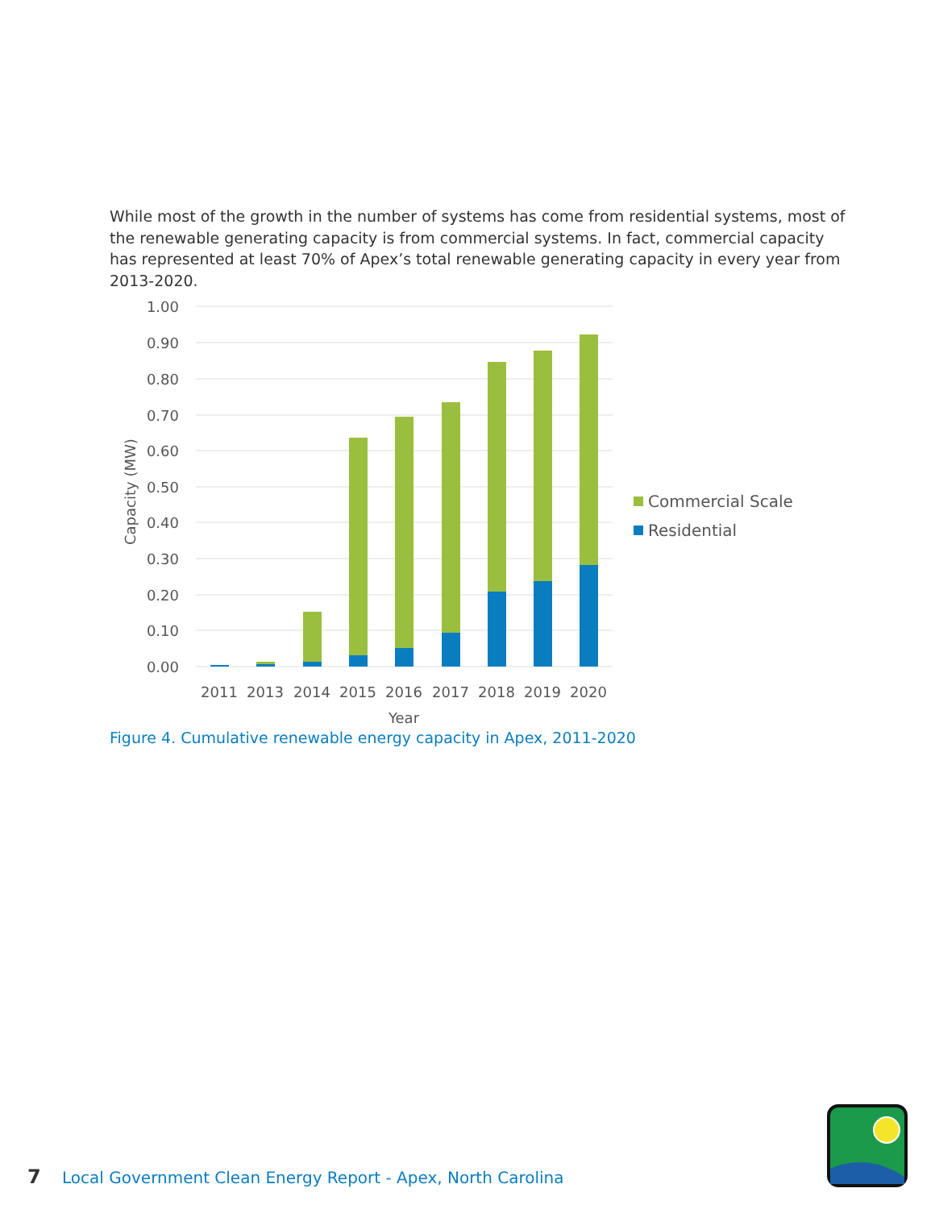While most of the growth in the number of systems has come from residential systems, most of the renewable generating capacity is from commercial systems. In fact, commercial capacity has represented at least 70% of Apex’s total renewable generating capacity in every year from 2013-2020.
1.00
0.90
0.80
0.70
0.60
0.50
0.40
0.30
0.20
0.10
0.00
Capacity (MW)
2011
2013
2014
2015
2016
2017
2018
2019
2020
Year
Commercial Scale
Residential
Figure 4. Cumulative renewable energy capacity in Apex, 2011-2020
7 Local Government Clean Energy Report - Apex, North Carolina